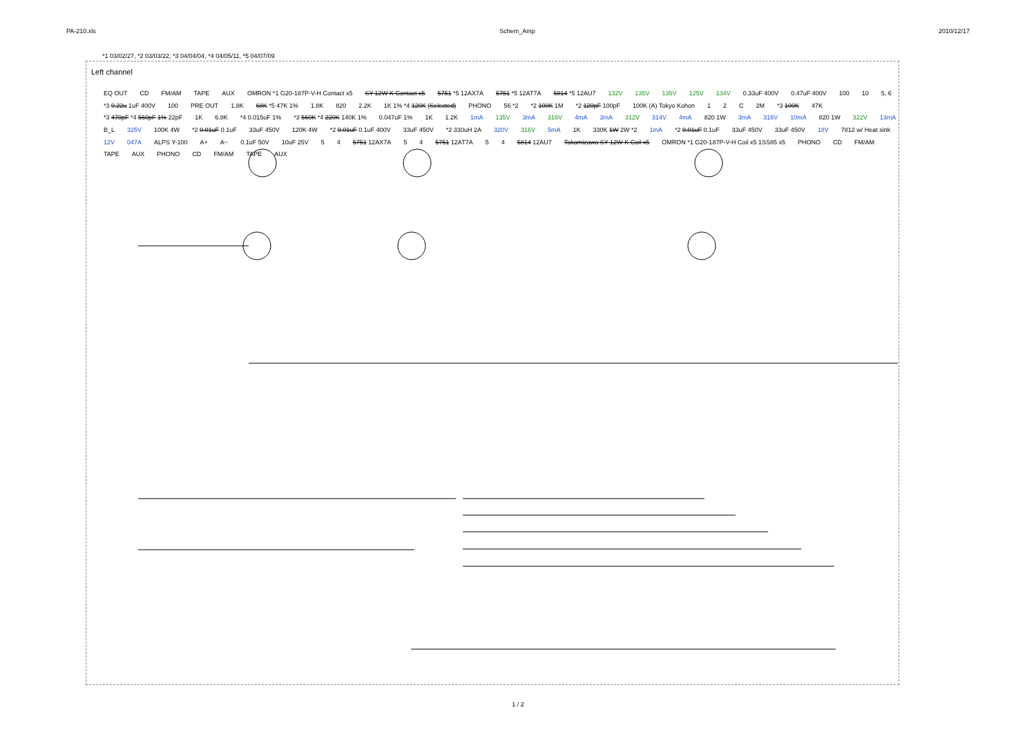PA-210.xls Schem_Amp 2010/12/17
*1 03/02/27, *2 03/03/22, *3 04/04/04, *4 04/05/11, *5 04/07/09
Left channel
EQ OUT CD FM/AM TAPE AUX OMRON *1 G20-187P-V-H Contact x5 SY-12W-K Contact x5 5751 *5 12AX7A 5751 *5 12AT7A 5814 *5 12AU7 132V 135V 135V 125V 134V 0.33uF 400V 0.47uF 400V 100 10 5, 6 *3 0.22u 1uF 400V 100 PRE OUT 1.8K 68K *5 47K 1% 1.8K 820 2.2K 1K 1% *4 120K (Selected) PHONO 56 *2 *2 100K 1M *2 120pF 100pF 100K (A) Tokyo Kohon 1 2 C 2M *3 100K 47K *3 470pF *4 560pF 1% 22pF 1K 6.8K *4 0.015uF 1% *3 560K *4 220K 140K 1% 0.047uF 1% 1K 1.2K 1mA 135V 3mA 316V 4mA 3mA 312V 314V 4mA 820 1W 3mA 316V 10mA 820 1W 322V 13mA B_L 325V 100K 4W *2 0.01uF 0.1uF 33uF 450V 120K 4W *2 0.01uF 0.1uF 400V 33uF 450V *2 330uH 2A 320V 316V 5mA 1K 330K 1W 2W *2 1mA *2 0.01uF 0.1uF 33uF 450V 33uF 450V 18V 7812 w/ Heat sink 12V 047A ALPS Y-100 A+ A− 0.1uF 50V 10uF 25V 5 4 5751 12AX7A 5 4 5751 12AT7A 5 4 5814 12AU7 Takamizawa SY-12W-K Coil x5 OMRON *1 G20-187P-V-H Coil x5 1SS85 x5 PHONO CD FM/AM TAPE AUX PHONO CD FM/AM TAPE AUX
1 / 2